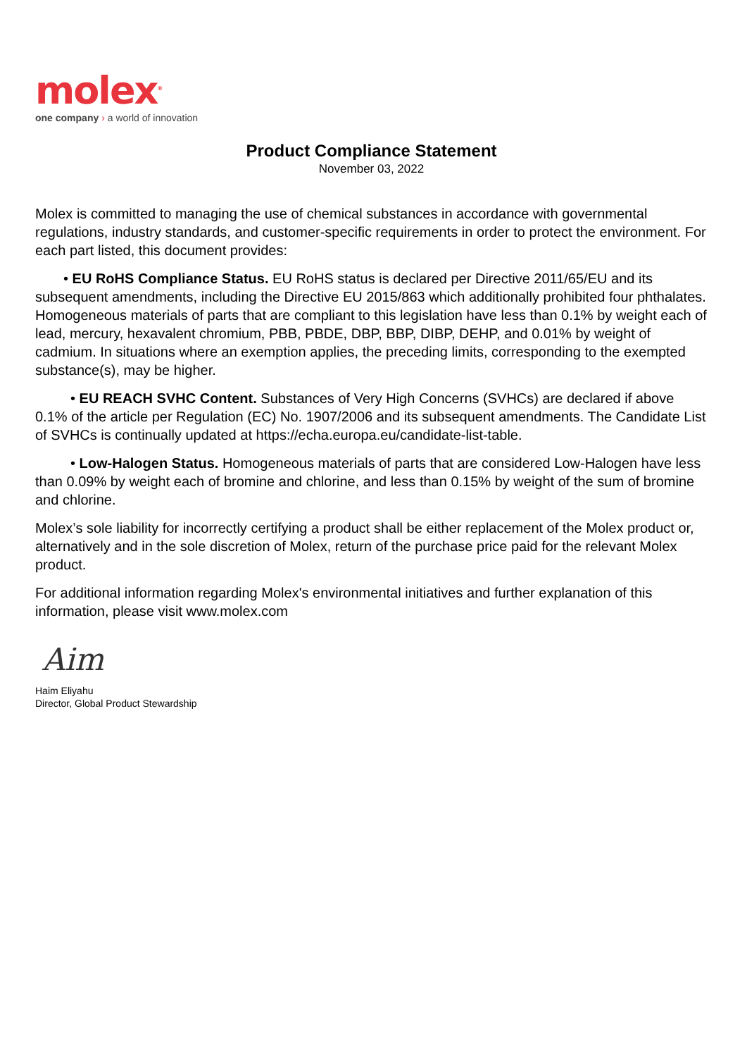molex<sup>®</sup>
one company › a world of innovation
Product Compliance Statement
November 03, 2022
Molex is committed to managing the use of chemical substances in accordance with governmental regulations, industry standards, and customer-specific requirements in order to protect the environment. For each part listed, this document provides:
• EU RoHS Compliance Status. EU RoHS status is declared per Directive 2011/65/EU and its subsequent amendments, including the Directive EU 2015/863 which additionally prohibited four phthalates. Homogeneous materials of parts that are compliant to this legislation have less than 0.1% by weight each of lead, mercury, hexavalent chromium, PBB, PBDE, DBP, BBP, DIBP, DEHP, and 0.01% by weight of cadmium. In situations where an exemption applies, the preceding limits, corresponding to the exempted substance(s), may be higher.
• EU REACH SVHC Content. Substances of Very High Concerns (SVHCs) are declared if above 0.1% of the article per Regulation (EC) No. 1907/2006 and its subsequent amendments. The Candidate List of SVHCs is continually updated at https://echa.europa.eu/candidate-list-table.
• Low-Halogen Status. Homogeneous materials of parts that are considered Low-Halogen have less than 0.09% by weight each of bromine and chlorine, and less than 0.15% by weight of the sum of bromine and chlorine.
Molex’s sole liability for incorrectly certifying a product shall be either replacement of the Molex product or, alternatively and in the sole discretion of Molex, return of the purchase price paid for the relevant Molex product.
For additional information regarding Molex's environmental initiatives and further explanation of this information, please visit www.molex.com
Aim
Haim Eliyahu
Director, Global Product Stewardship